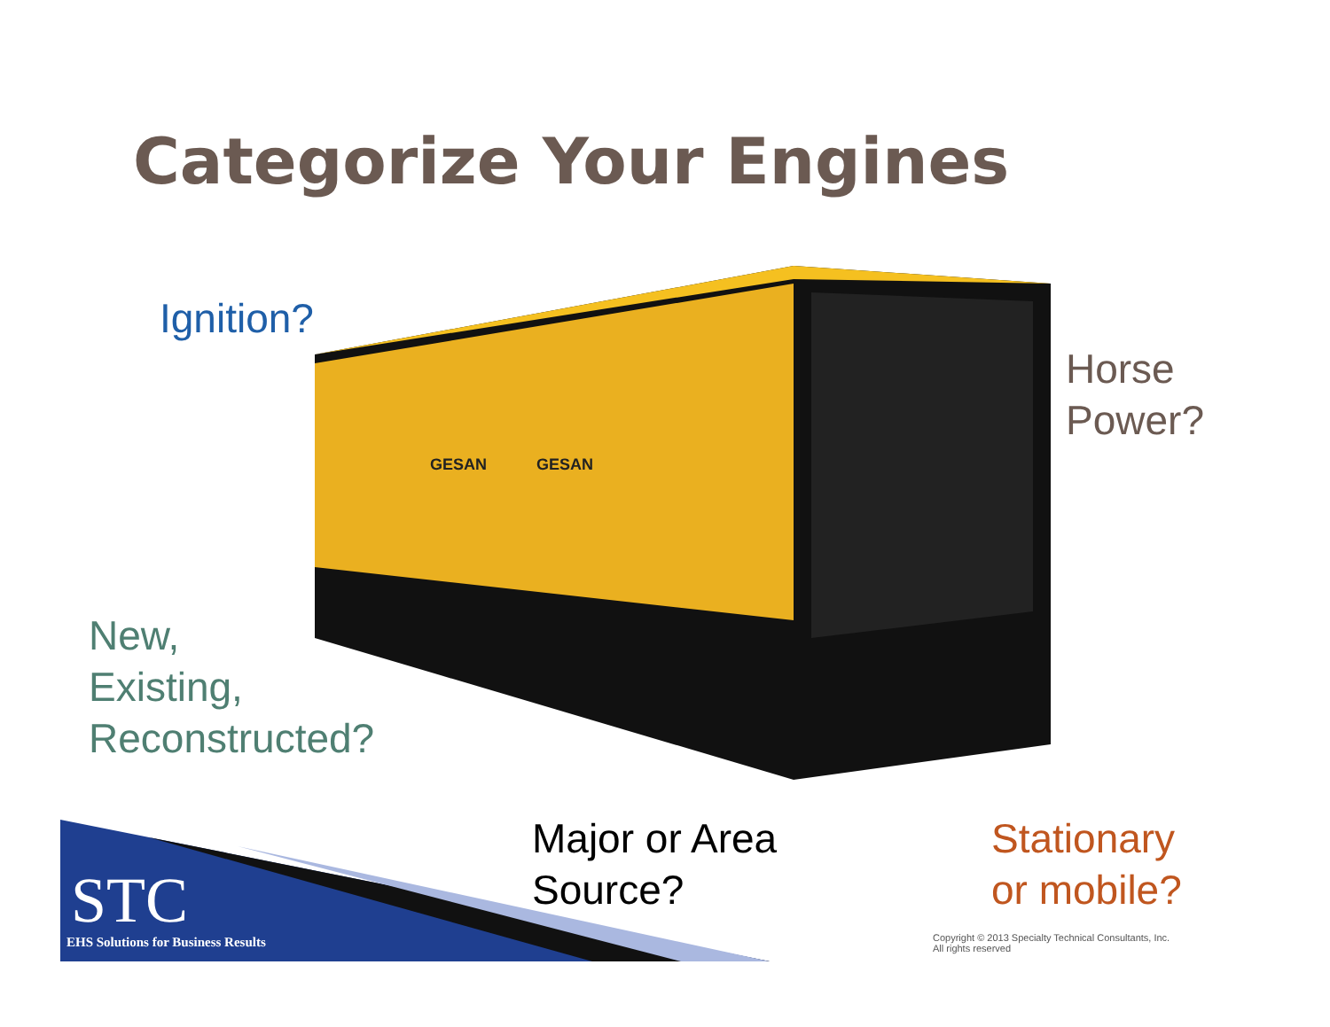Categorize Your Engines
GESAN
GESAN
Ignition?
Horse
Power?
New,
Existing,
Reconstructed?
Major or Area
Source?
Stationary
or mobile?
STC
EHS Solutions for Business Results
Copyright © 2013 Specialty Technical Consultants, Inc.
All rights reserved